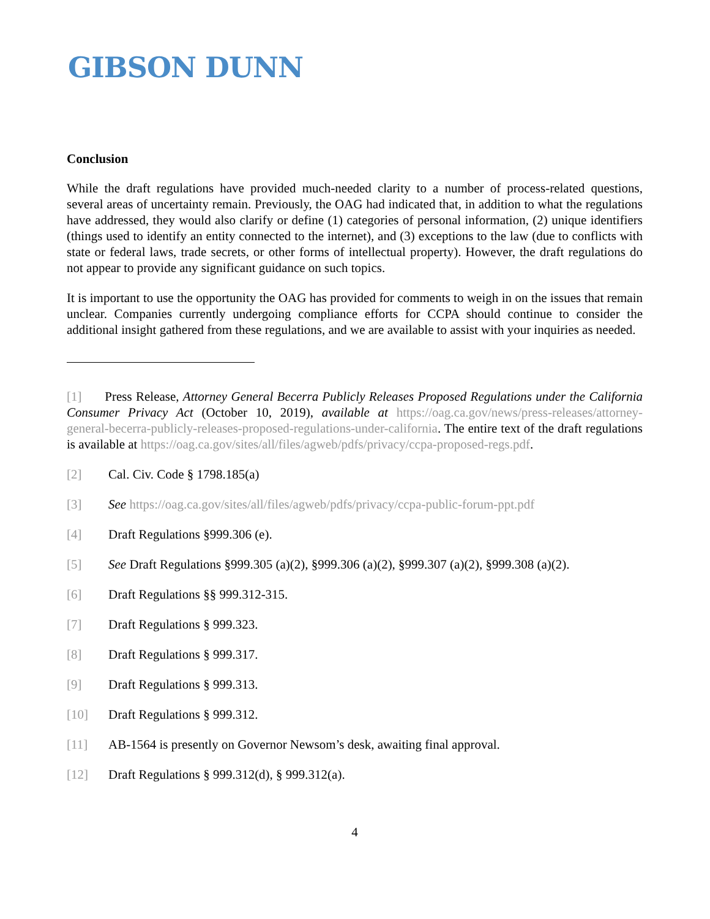GIBSON DUNN
Conclusion
While the draft regulations have provided much-needed clarity to a number of process-related questions, several areas of uncertainty remain. Previously, the OAG had indicated that, in addition to what the regulations have addressed, they would also clarify or define (1) categories of personal information, (2) unique identifiers (things used to identify an entity connected to the internet), and (3) exceptions to the law (due to conflicts with state or federal laws, trade secrets, or other forms of intellectual property). However, the draft regulations do not appear to provide any significant guidance on such topics.
It is important to use the opportunity the OAG has provided for comments to weigh in on the issues that remain unclear. Companies currently undergoing compliance efforts for CCPA should continue to consider the additional insight gathered from these regulations, and we are available to assist with your inquiries as needed.
[1] Press Release, Attorney General Becerra Publicly Releases Proposed Regulations under the California Consumer Privacy Act (October 10, 2019), available at https://oag.ca.gov/news/press-releases/attorney-general-becerra-publicly-releases-proposed-regulations-under-california. The entire text of the draft regulations is available at https://oag.ca.gov/sites/all/files/agweb/pdfs/privacy/ccpa-proposed-regs.pdf.
[2] Cal. Civ. Code § 1798.185(a)
[3] See https://oag.ca.gov/sites/all/files/agweb/pdfs/privacy/ccpa-public-forum-ppt.pdf
[4] Draft Regulations §999.306 (e).
[5] See Draft Regulations §999.305 (a)(2), §999.306 (a)(2), §999.307 (a)(2), §999.308 (a)(2).
[6] Draft Regulations §§ 999.312-315.
[7] Draft Regulations § 999.323.
[8] Draft Regulations § 999.317.
[9] Draft Regulations § 999.313.
[10] Draft Regulations § 999.312.
[11] AB-1564 is presently on Governor Newsom’s desk, awaiting final approval.
[12] Draft Regulations § 999.312(d), § 999.312(a).
4